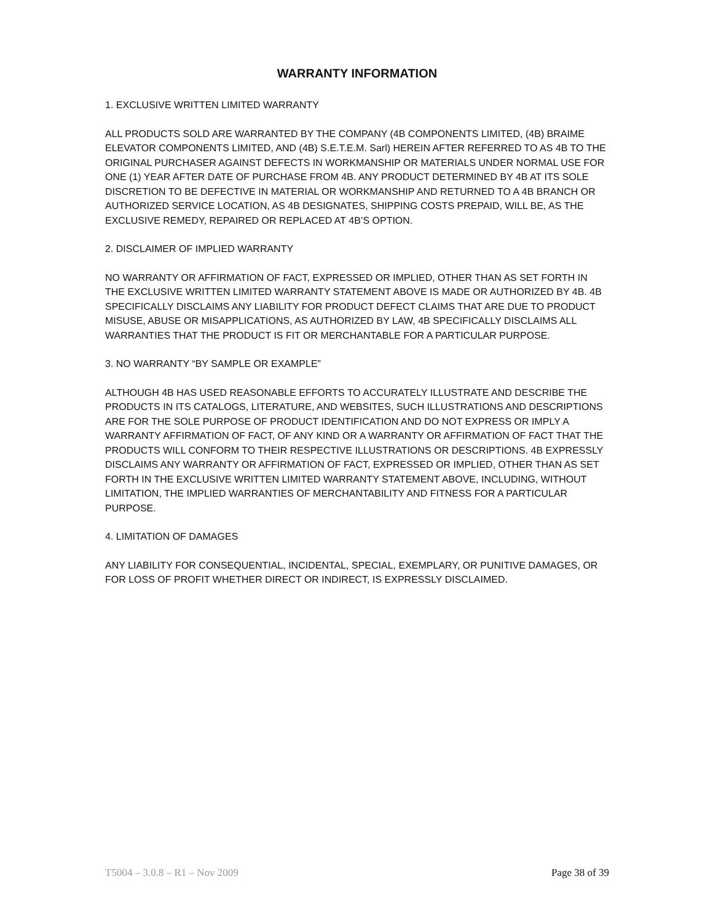WARRANTY INFORMATION
1. EXCLUSIVE WRITTEN LIMITED WARRANTY
ALL PRODUCTS SOLD ARE WARRANTED BY THE COMPANY (4B COMPONENTS LIMITED, (4B) BRAIME ELEVATOR COMPONENTS LIMITED, AND (4B) S.E.T.E.M. Sarl) HEREIN AFTER REFERRED TO AS 4B TO THE ORIGINAL PURCHASER AGAINST DEFECTS IN WORKMANSHIP OR MATERIALS UNDER NORMAL USE FOR ONE (1) YEAR AFTER DATE OF PURCHASE FROM 4B. ANY PRODUCT DETERMINED BY 4B AT ITS SOLE DISCRETION TO BE DEFECTIVE IN MATERIAL OR WORKMANSHIP AND RETURNED TO A 4B BRANCH OR AUTHORIZED SERVICE LOCATION, AS 4B DESIGNATES, SHIPPING COSTS PREPAID, WILL BE, AS THE EXCLUSIVE REMEDY, REPAIRED OR REPLACED AT 4B’S OPTION.
2. DISCLAIMER OF IMPLIED WARRANTY
NO WARRANTY OR AFFIRMATION OF FACT, EXPRESSED OR IMPLIED, OTHER THAN AS SET FORTH IN THE EXCLUSIVE WRITTEN LIMITED WARRANTY STATEMENT ABOVE IS MADE OR AUTHORIZED BY 4B. 4B SPECIFICALLY DISCLAIMS ANY LIABILITY FOR PRODUCT DEFECT CLAIMS THAT ARE DUE TO PRODUCT MISUSE, ABUSE OR MISAPPLICATIONS, AS AUTHORIZED BY LAW, 4B SPECIFICALLY DISCLAIMS ALL WARRANTIES THAT THE PRODUCT IS FIT OR MERCHANTABLE FOR A PARTICULAR PURPOSE.
3. NO WARRANTY “BY SAMPLE OR EXAMPLE”
ALTHOUGH 4B HAS USED REASONABLE EFFORTS TO ACCURATELY ILLUSTRATE AND DESCRIBE THE PRODUCTS IN ITS CATALOGS, LITERATURE, AND WEBSITES, SUCH ILLUSTRATIONS AND DESCRIPTIONS ARE FOR THE SOLE PURPOSE OF PRODUCT IDENTIFICATION AND DO NOT EXPRESS OR IMPLY A WARRANTY AFFIRMATION OF FACT, OF ANY KIND OR A WARRANTY OR AFFIRMATION OF FACT THAT THE PRODUCTS WILL CONFORM TO THEIR RESPECTIVE ILLUSTRATIONS OR DESCRIPTIONS. 4B EXPRESSLY DISCLAIMS ANY WARRANTY OR AFFIRMATION OF FACT, EXPRESSED OR IMPLIED, OTHER THAN AS SET FORTH IN THE EXCLUSIVE WRITTEN LIMITED WARRANTY STATEMENT ABOVE, INCLUDING, WITHOUT LIMITATION, THE IMPLIED WARRANTIES OF MERCHANTABILITY AND FITNESS FOR A PARTICULAR PURPOSE.
4. LIMITATION OF DAMAGES
ANY LIABILITY FOR CONSEQUENTIAL, INCIDENTAL, SPECIAL, EXEMPLARY, OR PUNITIVE DAMAGES, OR FOR LOSS OF PROFIT WHETHER DIRECT OR INDIRECT, IS EXPRESSLY DISCLAIMED.
T5004 – 3.0.8 – R1 – Nov 2009 Page 38 of 39